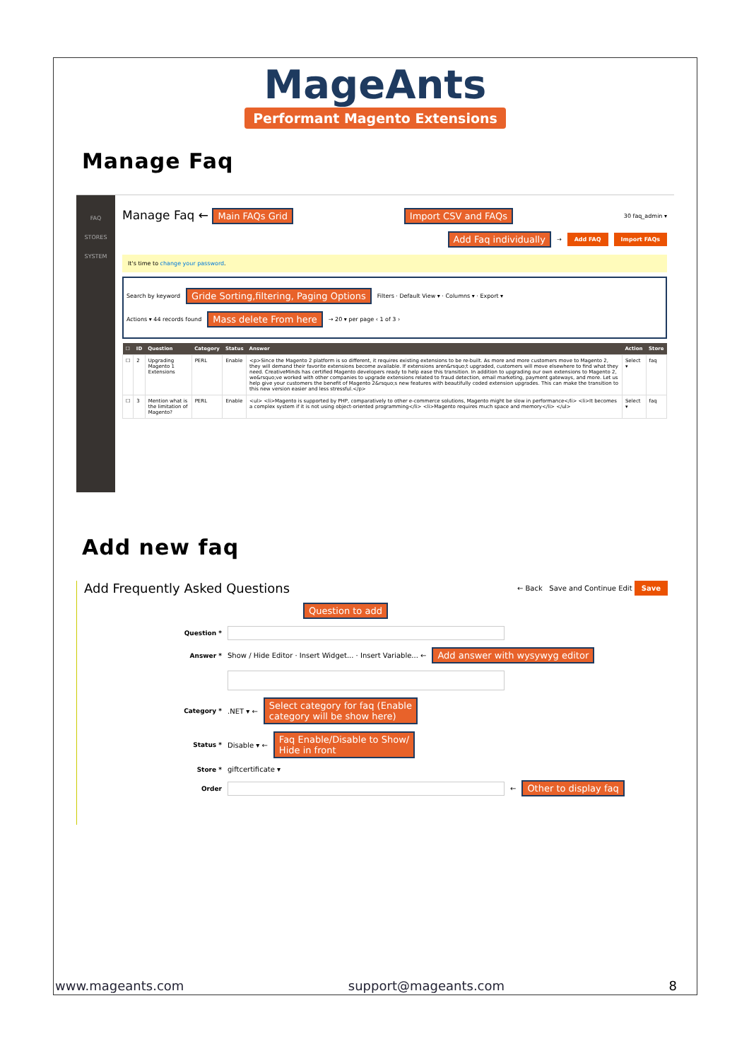MageAnts
Performant Magento Extensions
Manage Faq
FAQ
STORES
SYSTEM
Manage Faq ← Main FAQs Grid Import CSV and FAQs 30 faq_admin ▾
Add Faq individually → Add FAQ Import FAQs
It's time to change your password.
Search by keyword Gride Sorting,filtering, Paging Options Filters · Default View ▾ · Columns ▾ · Export ▾
Actions ▾ 44 records found Mass delete From here → 20 ▾ per page ‹ 1 of 3 ›
| ☐ | ID | Question | Category | Status | Answer | Action | Store |
| --- | --- | --- | --- | --- | --- | --- | --- |
| ☐ | 2 | Upgrading Magento 1 Extensions | PERL | Enable | <p>Since the Magento 2 platform is so different, it requires existing extensions to be re-built. As more and more customers move to Magento 2, they will demand their favorite extensions become available. If extensions aren&rsquo;t upgraded, customers will move elsewhere to find what they need. CreativeMinds has certified Magento developers ready to help ease this transition. In addition to upgrading our own extensions to Magento 2, we&rsquo;ve worked with other companies to upgrade extensions related to fraud detection, email marketing, payment gateways, and more. Let us help give your customers the benefit of Magento 2&rsquo;s new features with beautifully coded extension upgrades. This can make the transition to this new version easier and less stressful.</p> | Select ▾ | faq |
| ☐ | 3 | Mention what is the limitation of Magento? | PERL | Enable | <ul> <li>Magento is supported by PHP, comparatively to other e-commerce solutions, Magento might be slow in performance</li> <li>It becomes a complex system if it is not using object-oriented programming</li> <li>Magento requires much space and memory</li> </ul> | Select ▾ | faq |
Add new faq
Add Frequently Asked Questions ← Back Save and Continue Edit Save
Question to add
Question *
Answer * Show / Hide Editor · Insert Widget... · Insert Variable... ← Add answer with wysywyg editor
Category *.NET ▾ ← Select category for faq (Enable
category will be show here)
Status * Disable ▾ ← Faq Enable/Disable to Show/
Hide in front
Store * giftcertificate ▾
Order ← Other to display faq
www.mageants.com support@mageants.com 8